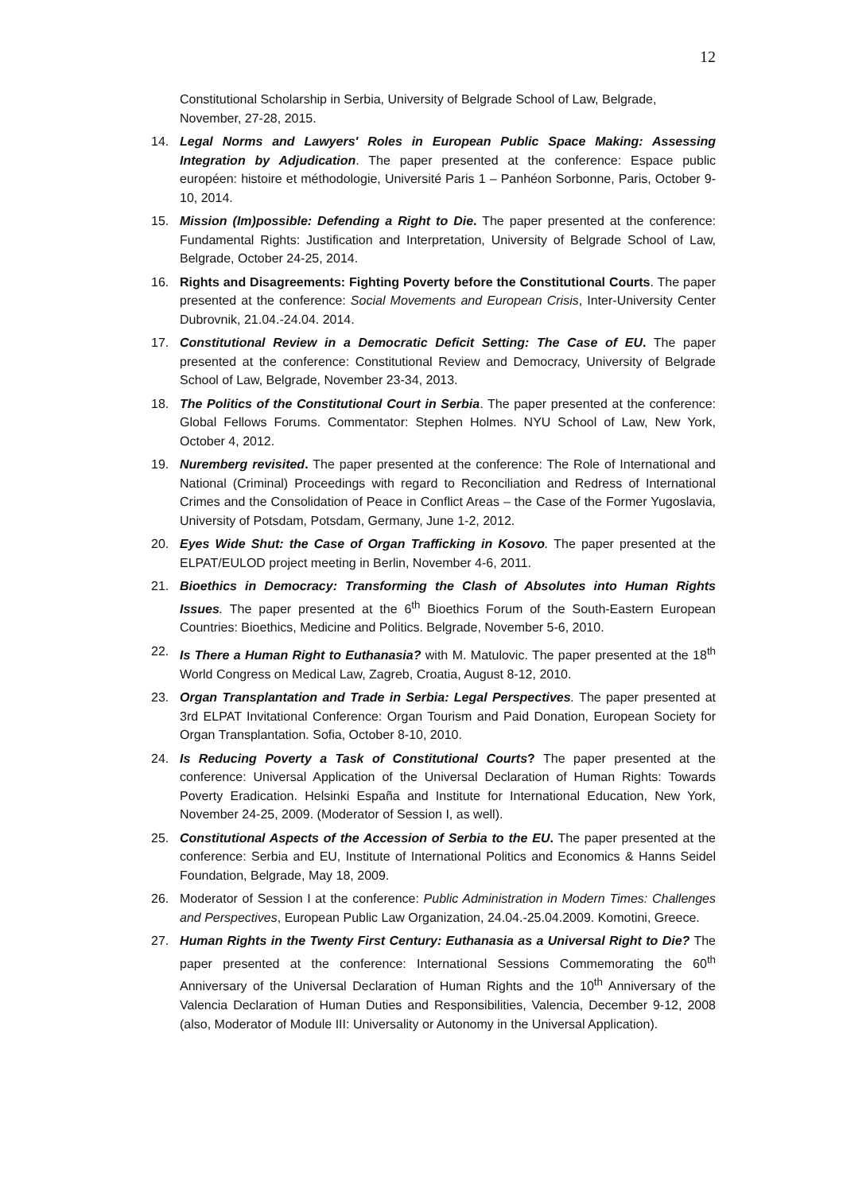12
Constitutional Scholarship in Serbia, University of Belgrade School of Law, Belgrade, November, 27-28, 2015.
14. Legal Norms and Lawyers' Roles in European Public Space Making: Assessing Integration by Adjudication. The paper presented at the conference: Espace public européen: histoire et méthodologie, Université Paris 1 – Panhéon Sorbonne, Paris, October 9-10, 2014.
15. Mission (Im)possible: Defending a Right to Die. The paper presented at the conference: Fundamental Rights: Justification and Interpretation, University of Belgrade School of Law, Belgrade, October 24-25, 2014.
16. Rights and Disagreements: Fighting Poverty before the Constitutional Courts. The paper presented at the conference: Social Movements and European Crisis, Inter-University Center Dubrovnik, 21.04.-24.04. 2014.
17. Constitutional Review in a Democratic Deficit Setting: The Case of EU. The paper presented at the conference: Constitutional Review and Democracy, University of Belgrade School of Law, Belgrade, November 23-34, 2013.
18. The Politics of the Constitutional Court in Serbia. The paper presented at the conference: Global Fellows Forums. Commentator: Stephen Holmes. NYU School of Law, New York, October 4, 2012.
19. Nuremberg revisited. The paper presented at the conference: The Role of International and National (Criminal) Proceedings with regard to Reconciliation and Redress of International Crimes and the Consolidation of Peace in Conflict Areas – the Case of the Former Yugoslavia, University of Potsdam, Potsdam, Germany, June 1-2, 2012.
20. Eyes Wide Shut: the Case of Organ Trafficking in Kosovo. The paper presented at the ELPAT/EULOD project meeting in Berlin, November 4-6, 2011.
21. Bioethics in Democracy: Transforming the Clash of Absolutes into Human Rights Issues. The paper presented at the 6<sup>th</sup> Bioethics Forum of the South-Eastern European Countries: Bioethics, Medicine and Politics. Belgrade, November 5-6, 2010.
22. Is There a Human Right to Euthanasia? with M. Matulovic. The paper presented at the 18<sup>th</sup> World Congress on Medical Law, Zagreb, Croatia, August 8-12, 2010.
23. Organ Transplantation and Trade in Serbia: Legal Perspectives. The paper presented at 3rd ELPAT Invitational Conference: Organ Tourism and Paid Donation, European Society for Organ Transplantation. Sofia, October 8-10, 2010.
24. Is Reducing Poverty a Task of Constitutional Courts? The paper presented at the conference: Universal Application of the Universal Declaration of Human Rights: Towards Poverty Eradication. Helsinki España and Institute for International Education, New York, November 24-25, 2009. (Moderator of Session I, as well).
25. Constitutional Aspects of the Accession of Serbia to the EU. The paper presented at the conference: Serbia and EU, Institute of International Politics and Economics & Hanns Seidel Foundation, Belgrade, May 18, 2009.
26. Moderator of Session I at the conference: Public Administration in Modern Times: Challenges and Perspectives, European Public Law Organization, 24.04.-25.04.2009. Komotini, Greece.
27. Human Rights in the Twenty First Century: Euthanasia as a Universal Right to Die? The paper presented at the conference: International Sessions Commemorating the 60<sup>th</sup> Anniversary of the Universal Declaration of Human Rights and the 10<sup>th</sup> Anniversary of the Valencia Declaration of Human Duties and Responsibilities, Valencia, December 9-12, 2008 (also, Moderator of Module III: Universality or Autonomy in the Universal Application).